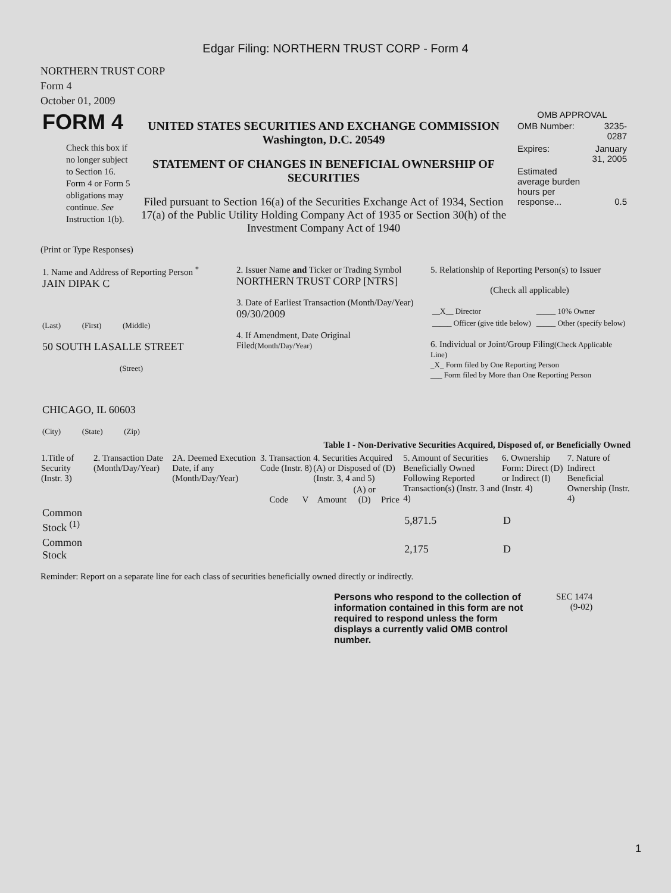Edgar Filing: NORTHERN TRUST CORP - Form 4
NORTHERN TRUST CORP
Form 4
October 01, 2009
| FORM 4 Check this box if no longer subject to Section 16. Form 4 or Form 5 obligations may continue. See Instruction 1(b). | UNITED STATES SECURITIES AND EXCHANGE COMMISSION Washington, D.C. 20549 STATEMENT OF CHANGES IN BENEFICIAL OWNERSHIP OF SECURITIES Filed pursuant to Section 16(a) of the Securities Exchange Act of 1934, Section 17(a) of the Public Utility Holding Company Act of 1935 or Section 30(h) of the Investment Company Act of 1940 | OMB APPROVAL / OMB Number: / 3235-0287 / / Expires: / January 31, 2005 / / Estimated average burden hours per response... / 0.5 / |
(Print or Type Responses)
| 1. Name and Address of Reporting Person <sup>*</sup> JAIN DIPAK C (Last) (First) (Middle) 50 SOUTH LASALLE STREET (Street) CHICAGO, IL 60603 (City) (State) (Zip) | 2. Issuer Name and Ticker or Trading Symbol NORTHERN TRUST CORP [NTRS] 3. Date of Earliest Transaction (Month/Day/Year) 09/30/2009 4. If Amendment, Date Original Filed (Month/Day/Year) | 5. Relationship of Reporting Person(s) to Issuer (Check all applicable) / __X__ Director / _____ 10% Owner / / _____ Officer (give title below) / _____ Other (specify below) / 6. Individual or Joint/Group Filing (Check Applicable Line) _X_ Form filed by One Reporting Person ___ Form filed by More than One Reporting Person |
Table I - Non-Derivative Securities Acquired, Disposed of, or Beneficially Owned
| 1.Title of Security (Instr. 3) | 2. Transaction Date (Month/Day/Year) | 2A. Deemed Execution Date, if any (Month/Day/Year) | 3. Transaction Code (Instr. 8) | | 4. Securities Acquired (A) or Disposed of (D) (Instr. 3, 4 and 5) | | | 5. Amount of Securities Beneficially Owned Following Reported Transaction(s) (Instr. 3 and 4) | 6. Ownership Form: Direct (D) or Indirect (I) (Instr. 4) | 7. Nature of Indirect Beneficial Ownership (Instr. 4) |
| --- | --- | --- | --- | --- | --- | --- | --- | --- | --- | --- |
| | | | Code | V | Amount | (A) or (D) | Price | | | |
| Common Stock <sup>(1)</sup> | | | | | | | | 5,871.5 | D | |
| Common Stock | | | | | | | | 2,175 | D | |
Reminder: Report on a separate line for each class of securities beneficially owned directly or indirectly.
| Persons who respond to the collection of information contained in this form are not required to respond unless the form displays a currently valid OMB control number. | SEC 1474 (9-02) |
1